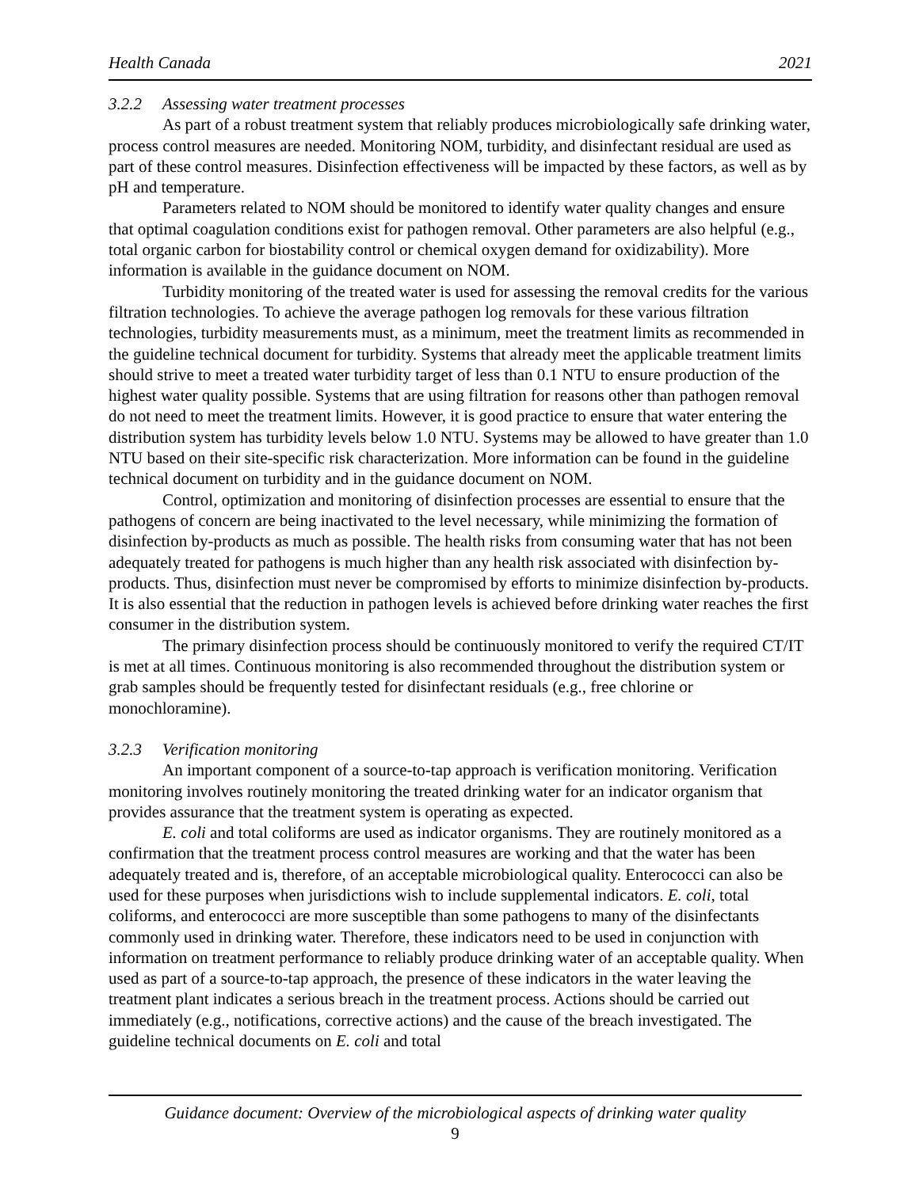Health Canada 2021
3.2.2 Assessing water treatment processes
As part of a robust treatment system that reliably produces microbiologically safe drinking water, process control measures are needed. Monitoring NOM, turbidity, and disinfectant residual are used as part of these control measures. Disinfection effectiveness will be impacted by these factors, as well as by pH and temperature.
Parameters related to NOM should be monitored to identify water quality changes and ensure that optimal coagulation conditions exist for pathogen removal. Other parameters are also helpful (e.g., total organic carbon for biostability control or chemical oxygen demand for oxidizability). More information is available in the guidance document on NOM.
Turbidity monitoring of the treated water is used for assessing the removal credits for the various filtration technologies. To achieve the average pathogen log removals for these various filtration technologies, turbidity measurements must, as a minimum, meet the treatment limits as recommended in the guideline technical document for turbidity. Systems that already meet the applicable treatment limits should strive to meet a treated water turbidity target of less than 0.1 NTU to ensure production of the highest water quality possible. Systems that are using filtration for reasons other than pathogen removal do not need to meet the treatment limits. However, it is good practice to ensure that water entering the distribution system has turbidity levels below 1.0 NTU. Systems may be allowed to have greater than 1.0 NTU based on their site-specific risk characterization. More information can be found in the guideline technical document on turbidity and in the guidance document on NOM.
Control, optimization and monitoring of disinfection processes are essential to ensure that the pathogens of concern are being inactivated to the level necessary, while minimizing the formation of disinfection by-products as much as possible. The health risks from consuming water that has not been adequately treated for pathogens is much higher than any health risk associated with disinfection by-products. Thus, disinfection must never be compromised by efforts to minimize disinfection by-products. It is also essential that the reduction in pathogen levels is achieved before drinking water reaches the first consumer in the distribution system.
The primary disinfection process should be continuously monitored to verify the required CT/IT is met at all times. Continuous monitoring is also recommended throughout the distribution system or grab samples should be frequently tested for disinfectant residuals (e.g., free chlorine or monochloramine).
3.2.3 Verification monitoring
An important component of a source-to-tap approach is verification monitoring. Verification monitoring involves routinely monitoring the treated drinking water for an indicator organism that provides assurance that the treatment system is operating as expected.
E. coli and total coliforms are used as indicator organisms. They are routinely monitored as a confirmation that the treatment process control measures are working and that the water has been adequately treated and is, therefore, of an acceptable microbiological quality. Enterococci can also be used for these purposes when jurisdictions wish to include supplemental indicators. E. coli, total coliforms, and enterococci are more susceptible than some pathogens to many of the disinfectants commonly used in drinking water. Therefore, these indicators need to be used in conjunction with information on treatment performance to reliably produce drinking water of an acceptable quality. When used as part of a source-to-tap approach, the presence of these indicators in the water leaving the treatment plant indicates a serious breach in the treatment process. Actions should be carried out immediately (e.g., notifications, corrective actions) and the cause of the breach investigated. The guideline technical documents on E. coli and total
Guidance document: Overview of the microbiological aspects of drinking water quality
9